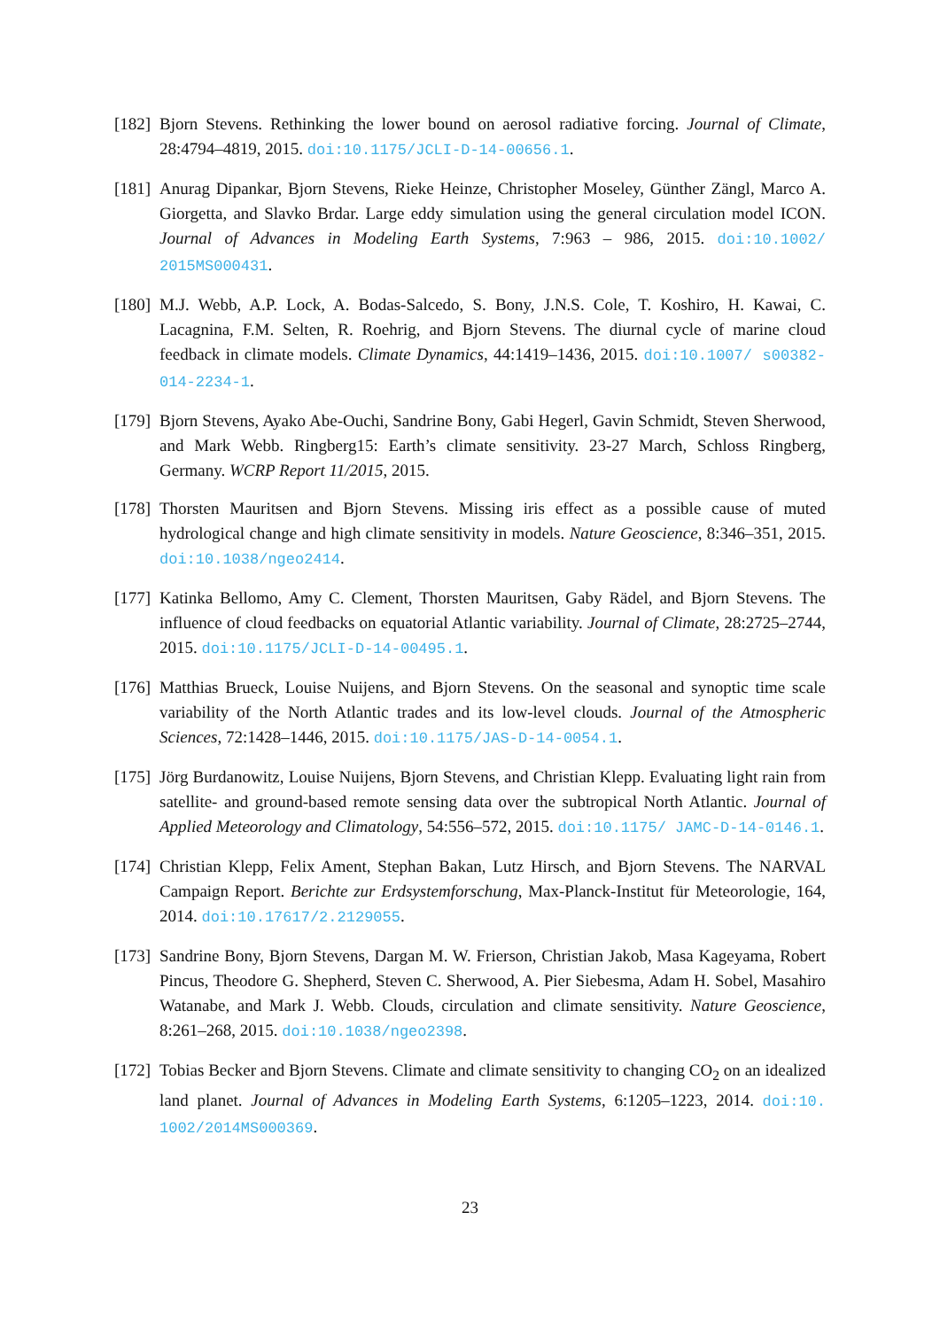[182]
Bjorn Stevens. Rethinking the lower bound on aerosol radiative forcing. Journal of Climate, 28:4794–4819, 2015. doi:10.1175/JCLI-D-14-00656.1.
[181]
Anurag Dipankar, Bjorn Stevens, Rieke Heinze, Christopher Moseley, Günther Zängl, Marco A. Giorgetta, and Slavko Brdar. Large eddy simulation using the general circulation model ICON. Journal of Advances in Modeling Earth Systems, 7:963 – 986, 2015. doi:10.1002/ 2015MS000431.
[180]
M.J. Webb, A.P. Lock, A. Bodas-Salcedo, S. Bony, J.N.S. Cole, T. Koshiro, H. Kawai, C. Lacagnina, F.M. Selten, R. Roehrig, and Bjorn Stevens. The diurnal cycle of marine cloud feedback in climate models. Climate Dynamics, 44:1419–1436, 2015. doi:10.1007/ s00382-014-2234-1.
[179]
Bjorn Stevens, Ayako Abe-Ouchi, Sandrine Bony, Gabi Hegerl, Gavin Schmidt, Steven Sherwood, and Mark Webb. Ringberg15: Earth’s climate sensitivity. 23-27 March, Schloss Ringberg, Germany. WCRP Report 11/2015, 2015.
[178]
Thorsten Mauritsen and Bjorn Stevens. Missing iris effect as a possible cause of muted hydrological change and high climate sensitivity in models. Nature Geoscience, 8:346–351, 2015. doi:10.1038/ngeo2414.
[177]
Katinka Bellomo, Amy C. Clement, Thorsten Mauritsen, Gaby Rädel, and Bjorn Stevens. The influence of cloud feedbacks on equatorial Atlantic variability. Journal of Climate, 28:2725–2744, 2015. doi:10.1175/JCLI-D-14-00495.1.
[176]
Matthias Brueck, Louise Nuijens, and Bjorn Stevens. On the seasonal and synoptic time scale variability of the North Atlantic trades and its low-level clouds. Journal of the Atmospheric Sciences, 72:1428–1446, 2015. doi:10.1175/JAS-D-14-0054.1.
[175]
Jörg Burdanowitz, Louise Nuijens, Bjorn Stevens, and Christian Klepp. Evaluating light rain from satellite- and ground-based remote sensing data over the subtropical North Atlantic. Journal of Applied Meteorology and Climatology, 54:556–572, 2015. doi:10.1175/ JAMC-D-14-0146.1.
[174]
Christian Klepp, Felix Ament, Stephan Bakan, Lutz Hirsch, and Bjorn Stevens. The NARVAL Campaign Report. Berichte zur Erdsystemforschung, Max-Planck-Institut für Meteorologie, 164, 2014. doi:10.17617/2.2129055.
[173]
Sandrine Bony, Bjorn Stevens, Dargan M. W. Frierson, Christian Jakob, Masa Kageyama, Robert Pincus, Theodore G. Shepherd, Steven C. Sherwood, A. Pier Siebesma, Adam H. Sobel, Masahiro Watanabe, and Mark J. Webb. Clouds, circulation and climate sensitivity. Nature Geoscience, 8:261–268, 2015. doi:10.1038/ngeo2398.
[172]
Tobias Becker and Bjorn Stevens. Climate and climate sensitivity to changing CO<sub>2</sub> on an idealized land planet. Journal of Advances in Modeling Earth Systems, 6:1205–1223, 2014. doi:10. 1002/2014MS000369.
23